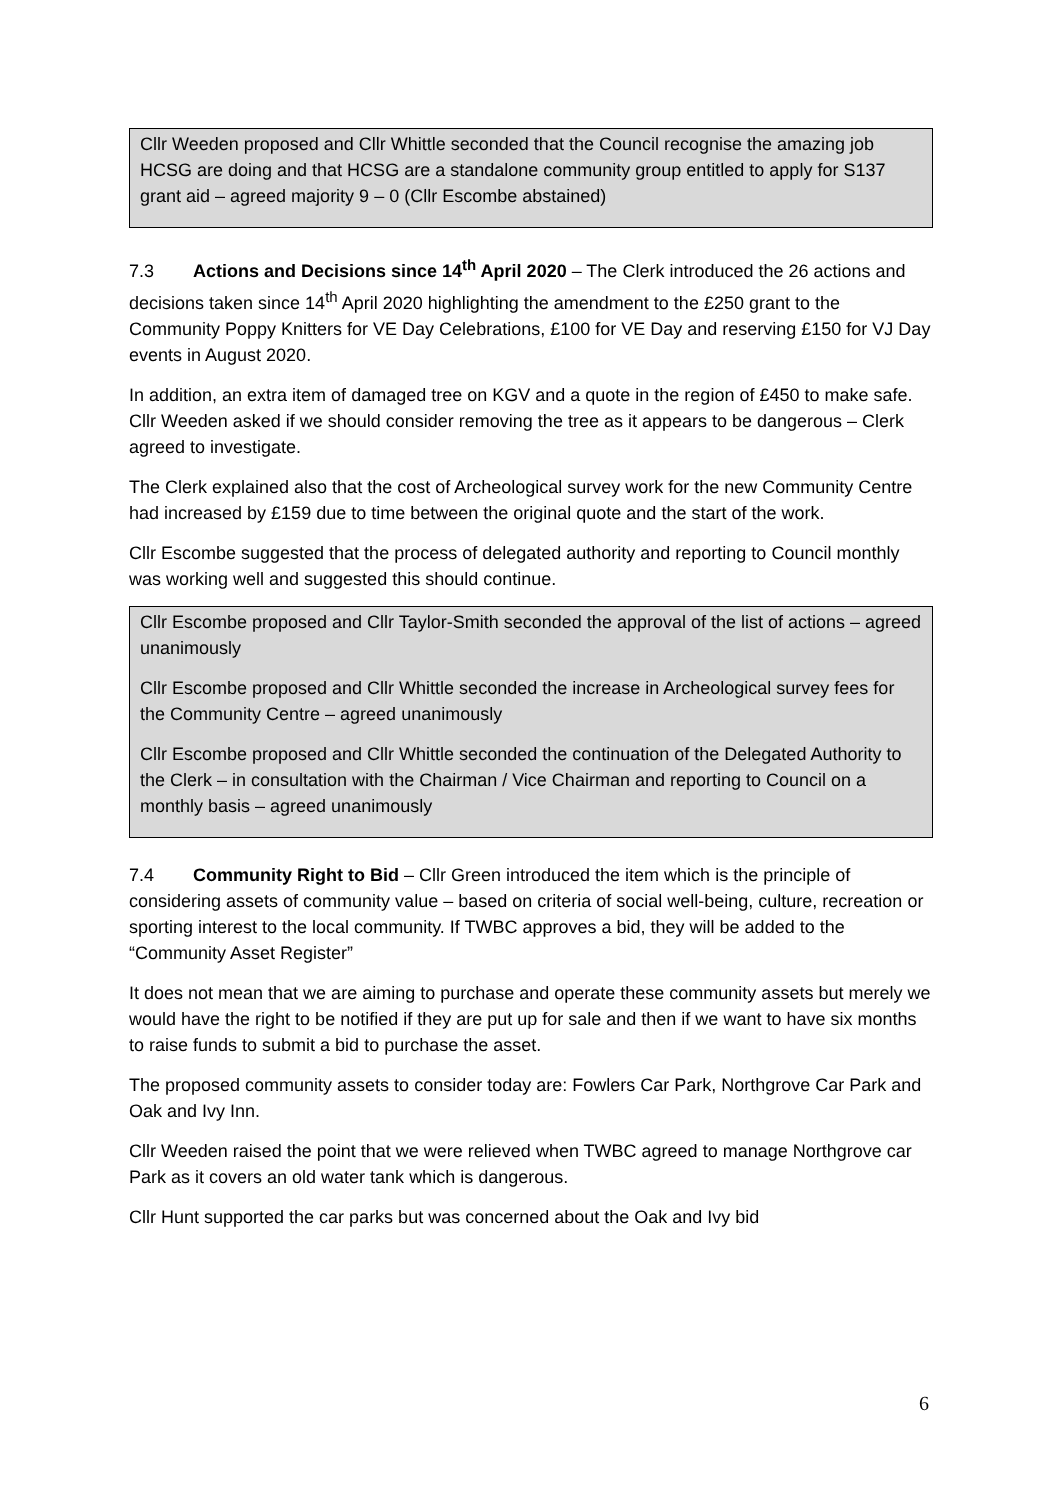Cllr Weeden proposed and Cllr Whittle seconded that the Council recognise the amazing job HCSG are doing and that HCSG are a standalone community group entitled to apply for S137 grant aid – agreed majority 9 – 0 (Cllr Escombe abstained)
7.3 Actions and Decisions since 14<sup>th</sup> April 2020 – The Clerk introduced the 26 actions and decisions taken since 14<sup>th</sup> April 2020 highlighting the amendment to the £250 grant to the Community Poppy Knitters for VE Day Celebrations, £100 for VE Day and reserving £150 for VJ Day events in August 2020.
In addition, an extra item of damaged tree on KGV and a quote in the region of £450 to make safe. Cllr Weeden asked if we should consider removing the tree as it appears to be dangerous – Clerk agreed to investigate.
The Clerk explained also that the cost of Archeological survey work for the new Community Centre had increased by £159 due to time between the original quote and the start of the work.
Cllr Escombe suggested that the process of delegated authority and reporting to Council monthly was working well and suggested this should continue.
Cllr Escombe proposed and Cllr Taylor-Smith seconded the approval of the list of actions – agreed unanimously
Cllr Escombe proposed and Cllr Whittle seconded the increase in Archeological survey fees for the Community Centre – agreed unanimously
Cllr Escombe proposed and Cllr Whittle seconded the continuation of the Delegated Authority to the Clerk – in consultation with the Chairman / Vice Chairman and reporting to Council on a monthly basis – agreed unanimously
7.4 Community Right to Bid – Cllr Green introduced the item which is the principle of considering assets of community value – based on criteria of social well-being, culture, recreation or sporting interest to the local community. If TWBC approves a bid, they will be added to the “Community Asset Register”
It does not mean that we are aiming to purchase and operate these community assets but merely we would have the right to be notified if they are put up for sale and then if we want to have six months to raise funds to submit a bid to purchase the asset.
The proposed community assets to consider today are: Fowlers Car Park, Northgrove Car Park and Oak and Ivy Inn.
Cllr Weeden raised the point that we were relieved when TWBC agreed to manage Northgrove car Park as it covers an old water tank which is dangerous.
Cllr Hunt supported the car parks but was concerned about the Oak and Ivy bid
6